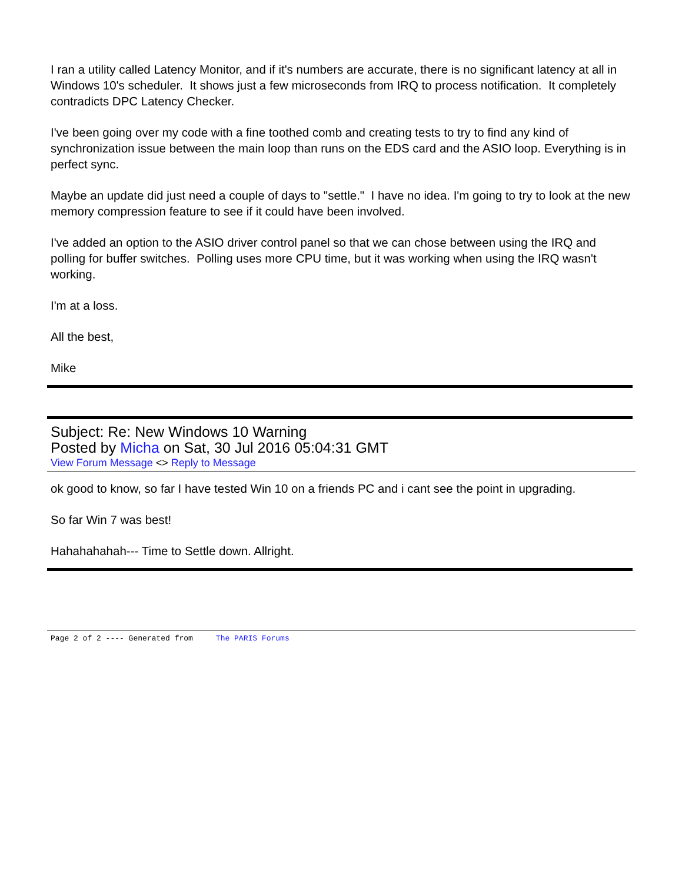I ran a utility called Latency Monitor, and if it's numbers are accurate, there is no significant latency at all in Windows 10's scheduler. It shows just a few microseconds from IRQ to process notification. It completely contradicts DPC Latency Checker.
I've been going over my code with a fine toothed comb and creating tests to try to find any kind of synchronization issue between the main loop than runs on the EDS card and the ASIO loop. Everything is in perfect sync.
Maybe an update did just need a couple of days to "settle." I have no idea. I'm going to try to look at the new memory compression feature to see if it could have been involved.
I've added an option to the ASIO driver control panel so that we can chose between using the IRQ and polling for buffer switches. Polling uses more CPU time, but it was working when using the IRQ wasn't working.
I'm at a loss.
All the best,
Mike
Subject: Re: New Windows 10 Warning
Posted by Micha on Sat, 30 Jul 2016 05:04:31 GMT
View Forum Message <> Reply to Message
ok good to know, so far I have tested Win 10 on a friends PC and i cant see the point in upgrading.
So far Win 7 was best!
Hahahahahah--- Time to Settle down. Allright.
Page 2 of 2 ---- Generated from The PARIS Forums